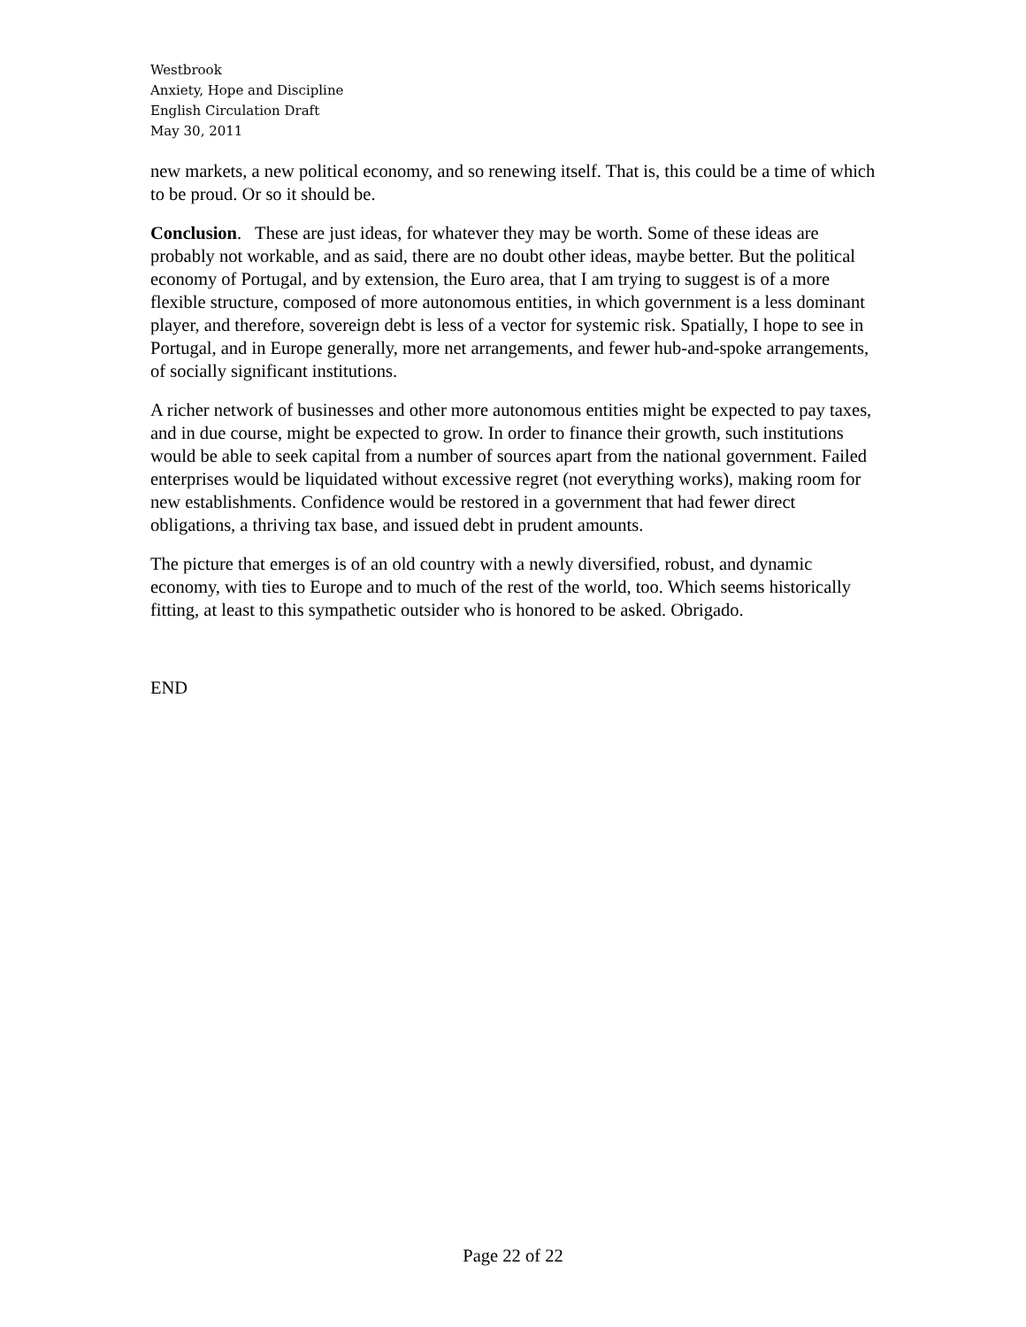Westbrook
Anxiety, Hope and Discipline
English Circulation Draft
May 30, 2011
new markets, a new political economy, and so renewing itself. That is, this could be a time of which to be proud. Or so it should be.
Conclusion. These are just ideas, for whatever they may be worth. Some of these ideas are probably not workable, and as said, there are no doubt other ideas, maybe better. But the political economy of Portugal, and by extension, the Euro area, that I am trying to suggest is of a more flexible structure, composed of more autonomous entities, in which government is a less dominant player, and therefore, sovereign debt is less of a vector for systemic risk. Spatially, I hope to see in Portugal, and in Europe generally, more net arrangements, and fewer hub-and-spoke arrangements, of socially significant institutions.
A richer network of businesses and other more autonomous entities might be expected to pay taxes, and in due course, might be expected to grow. In order to finance their growth, such institutions would be able to seek capital from a number of sources apart from the national government. Failed enterprises would be liquidated without excessive regret (not everything works), making room for new establishments. Confidence would be restored in a government that had fewer direct obligations, a thriving tax base, and issued debt in prudent amounts.
The picture that emerges is of an old country with a newly diversified, robust, and dynamic economy, with ties to Europe and to much of the rest of the world, too. Which seems historically fitting, at least to this sympathetic outsider who is honored to be asked. Obrigado.
END
Page 22 of 22